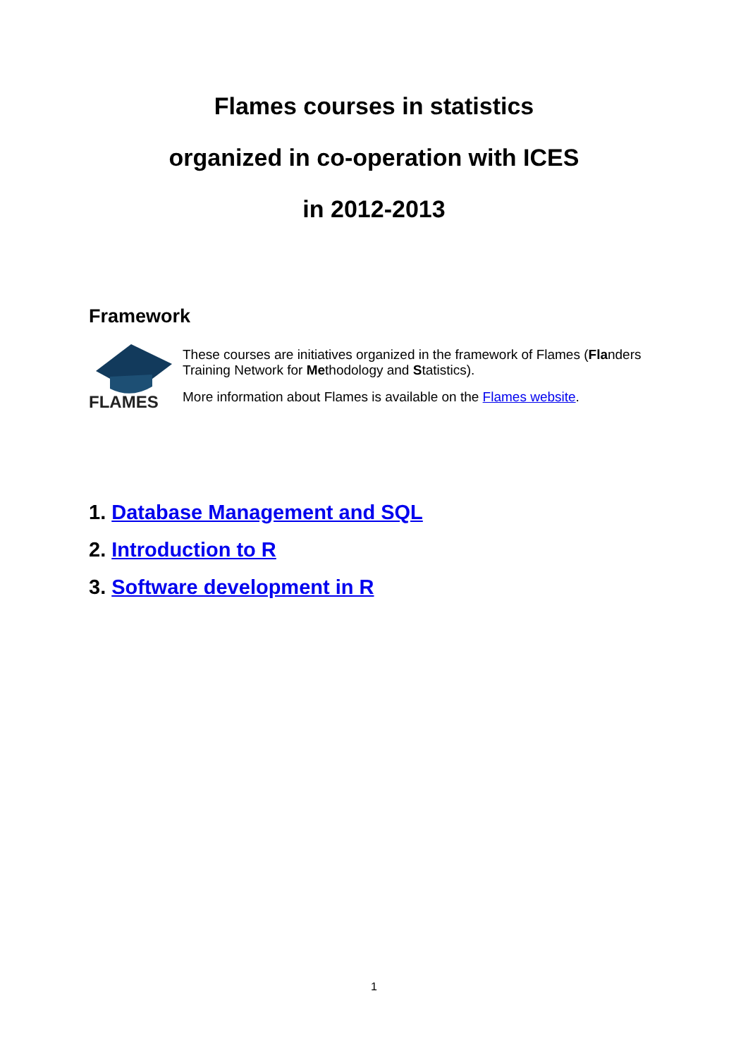Flames courses in statistics
organized in co-operation with ICES
in 2012-2013
Framework
FLAMES
These courses are initiatives organized in the framework of Flames (Flanders Training Network for Methodology and Statistics).
More information about Flames is available on the Flames website.
1. Database Management and SQL
2. Introduction to R
3. Software development in R
1